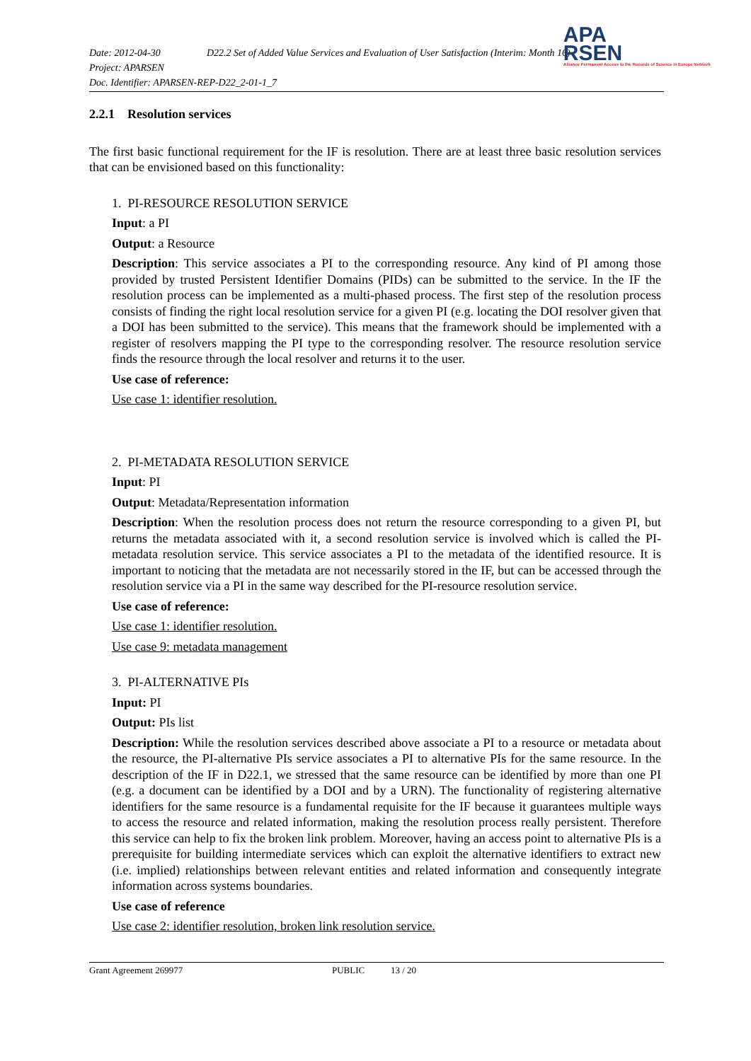Date: 2012-04-30 D22.2 Set of Added Value Services and Evaluation of User Satisfaction (Interim: Month 16)
Project: APARSEN
Doc. Identifier: APARSEN-REP-D22_2-01-1_7
APA
RSEN
Alliance Permanent Access to the Records of Science in Europe Network
2.2.1 Resolution services
The first basic functional requirement for the IF is resolution. There are at least three basic resolution services that can be envisioned based on this functionality:
1. PI-RESOURCE RESOLUTION SERVICE
Input: a PI
Output: a Resource
Description: This service associates a PI to the corresponding resource. Any kind of PI among those provided by trusted Persistent Identifier Domains (PIDs) can be submitted to the service. In the IF the resolution process can be implemented as a multi-phased process. The first step of the resolution process consists of finding the right local resolution service for a given PI (e.g. locating the DOI resolver given that a DOI has been submitted to the service). This means that the framework should be implemented with a register of resolvers mapping the PI type to the corresponding resolver. The resource resolution service finds the resource through the local resolver and returns it to the user.
Use case of reference:
Use case 1: identifier resolution.
2. PI-METADATA RESOLUTION SERVICE
Input: PI
Output: Metadata/Representation information
Description: When the resolution process does not return the resource corresponding to a given PI, but returns the metadata associated with it, a second resolution service is involved which is called the PI-metadata resolution service. This service associates a PI to the metadata of the identified resource. It is important to noticing that the metadata are not necessarily stored in the IF, but can be accessed through the resolution service via a PI in the same way described for the PI-resource resolution service.
Use case of reference:
Use case 1: identifier resolution.
Use case 9: metadata management
3. PI-ALTERNATIVE PIs
Input: PI
Output: PIs list
Description: While the resolution services described above associate a PI to a resource or metadata about the resource, the PI-alternative PIs service associates a PI to alternative PIs for the same resource. In the description of the IF in D22.1, we stressed that the same resource can be identified by more than one PI (e.g. a document can be identified by a DOI and by a URN). The functionality of registering alternative identifiers for the same resource is a fundamental requisite for the IF because it guarantees multiple ways to access the resource and related information, making the resolution process really persistent. Therefore this service can help to fix the broken link problem. Moreover, having an access point to alternative PIs is a prerequisite for building intermediate services which can exploit the alternative identifiers to extract new (i.e. implied) relationships between relevant entities and related information and consequently integrate information across systems boundaries.
Use case of reference
Use case 2: identifier resolution, broken link resolution service.
Grant Agreement 269977 PUBLIC 13 / 20